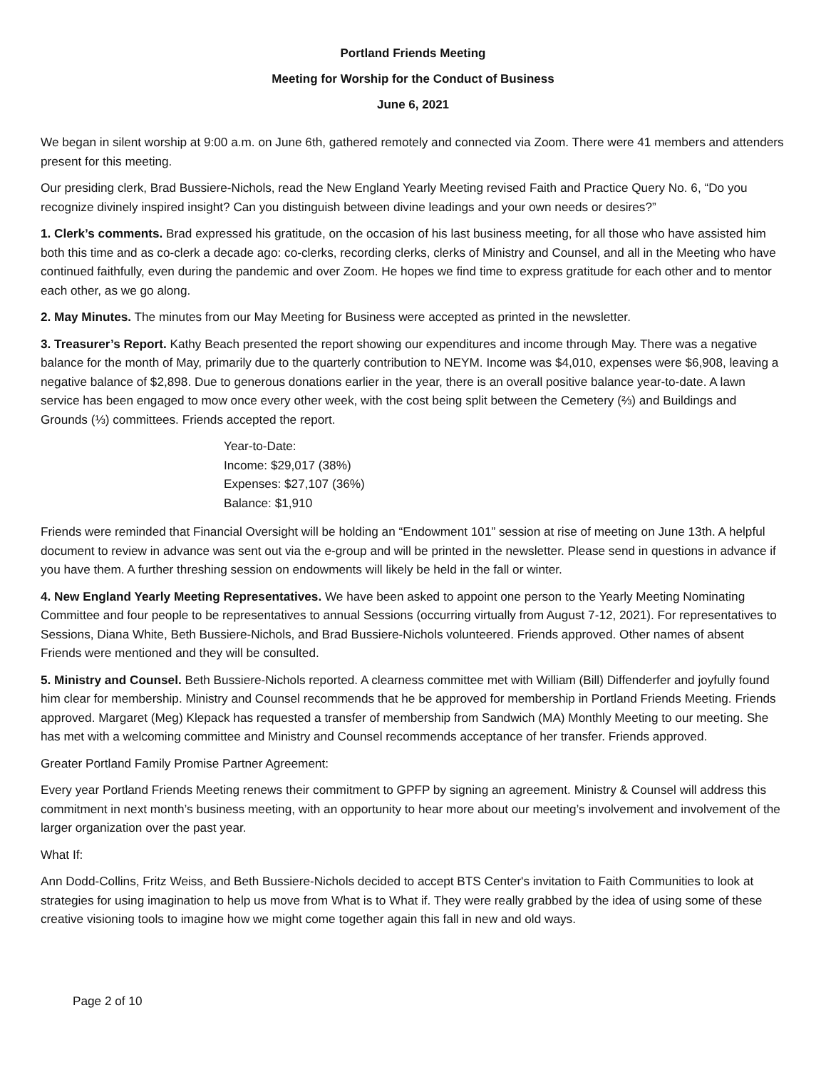Portland Friends Meeting
Meeting for Worship for the Conduct of Business
June 6, 2021
We began in silent worship at 9:00 a.m. on June 6th, gathered remotely and connected via Zoom. There were 41 members and attenders present for this meeting.
Our presiding clerk, Brad Bussiere-Nichols, read the New England Yearly Meeting revised Faith and Practice Query No. 6, “Do you recognize divinely inspired insight? Can you distinguish between divine leadings and your own needs or desires?”
1. Clerk’s comments. Brad expressed his gratitude, on the occasion of his last business meeting, for all those who have assisted him both this time and as co-clerk a decade ago: co-clerks, recording clerks, clerks of Ministry and Counsel, and all in the Meeting who have continued faithfully, even during the pandemic and over Zoom. He hopes we find time to express gratitude for each other and to mentor each other, as we go along.
2. May Minutes. The minutes from our May Meeting for Business were accepted as printed in the newsletter.
3. Treasurer’s Report. Kathy Beach presented the report showing our expenditures and income through May. There was a negative balance for the month of May, primarily due to the quarterly contribution to NEYM. Income was $4,010, expenses were $6,908, leaving a negative balance of $2,898. Due to generous donations earlier in the year, there is an overall positive balance year-to-date. A lawn service has been engaged to mow once every other week, with the cost being split between the Cemetery (⅔) and Buildings and Grounds (⅓) committees. Friends accepted the report.
Year-to-Date:
Income: $29,017 (38%)
Expenses: $27,107 (36%)
Balance: $1,910
Friends were reminded that Financial Oversight will be holding an “Endowment 101” session at rise of meeting on June 13th. A helpful document to review in advance was sent out via the e-group and will be printed in the newsletter. Please send in questions in advance if you have them. A further threshing session on endowments will likely be held in the fall or winter.
4. New England Yearly Meeting Representatives. We have been asked to appoint one person to the Yearly Meeting Nominating Committee and four people to be representatives to annual Sessions (occurring virtually from August 7-12, 2021). For representatives to Sessions, Diana White, Beth Bussiere-Nichols, and Brad Bussiere-Nichols volunteered. Friends approved. Other names of absent Friends were mentioned and they will be consulted.
5. Ministry and Counsel. Beth Bussiere-Nichols reported. A clearness committee met with William (Bill) Diffenderfer and joyfully found him clear for membership. Ministry and Counsel recommends that he be approved for membership in Portland Friends Meeting. Friends approved. Margaret (Meg) Klepack has requested a transfer of membership from Sandwich (MA) Monthly Meeting to our meeting. She has met with a welcoming committee and Ministry and Counsel recommends acceptance of her transfer. Friends approved.
Greater Portland Family Promise Partner Agreement:
Every year Portland Friends Meeting renews their commitment to GPFP by signing an agreement. Ministry & Counsel will address this commitment in next month’s business meeting, with an opportunity to hear more about our meeting’s involvement and involvement of the larger organization over the past year.
What If:
Ann Dodd-Collins, Fritz Weiss, and Beth Bussiere-Nichols decided to accept BTS Center's invitation to Faith Communities to look at strategies for using imagination to help us move from What is to What if. They were really grabbed by the idea of using some of these creative visioning tools to imagine how we might come together again this fall in new and old ways.
Page 2 of 10